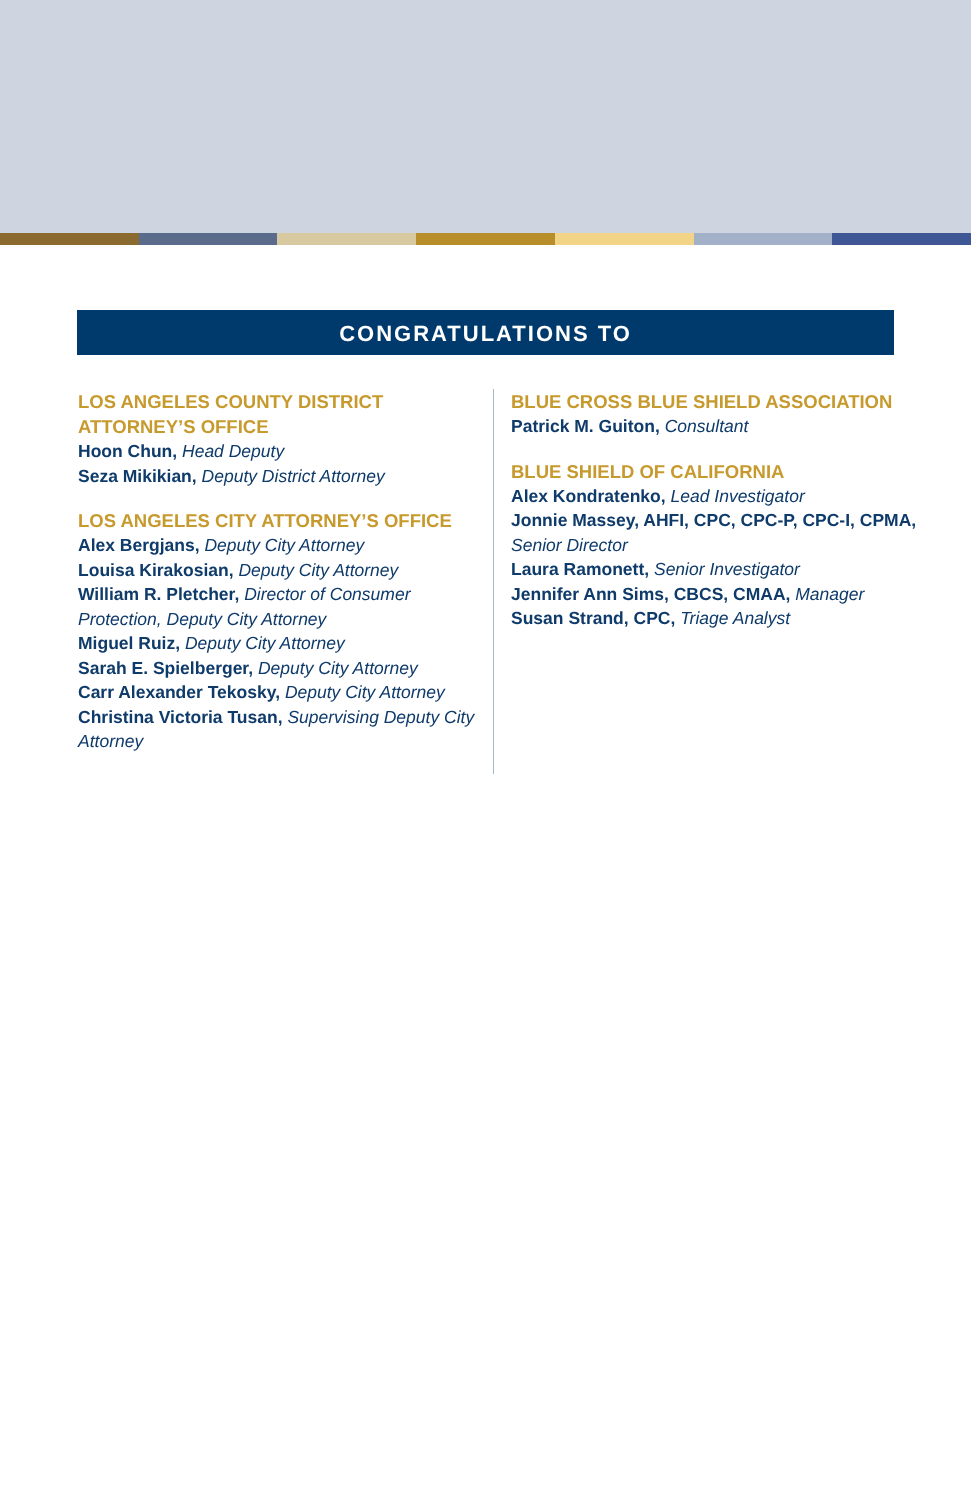CONGRATULATIONS TO
LOS ANGELES COUNTY DISTRICT ATTORNEY’S OFFICE
Hoon Chun, Head Deputy
Seza Mikikian, Deputy District Attorney
LOS ANGELES CITY ATTORNEY’S OFFICE
Alex Bergjans, Deputy City Attorney
Louisa Kirakosian, Deputy City Attorney
William R. Pletcher, Director of Consumer Protection, Deputy City Attorney
Miguel Ruiz, Deputy City Attorney
Sarah E. Spielberger, Deputy City Attorney
Carr Alexander Tekosky, Deputy City Attorney
Christina Victoria Tusan, Supervising Deputy City Attorney
BLUE CROSS BLUE SHIELD ASSOCIATION
Patrick M. Guiton, Consultant
BLUE SHIELD OF CALIFORNIA
Alex Kondratenko, Lead Investigator
Jonnie Massey, AHFI, CPC, CPC-P, CPC-I, CPMA, Senior Director
Laura Ramonett, Senior Investigator
Jennifer Ann Sims, CBCS, CMAA, Manager
Susan Strand, CPC, Triage Analyst